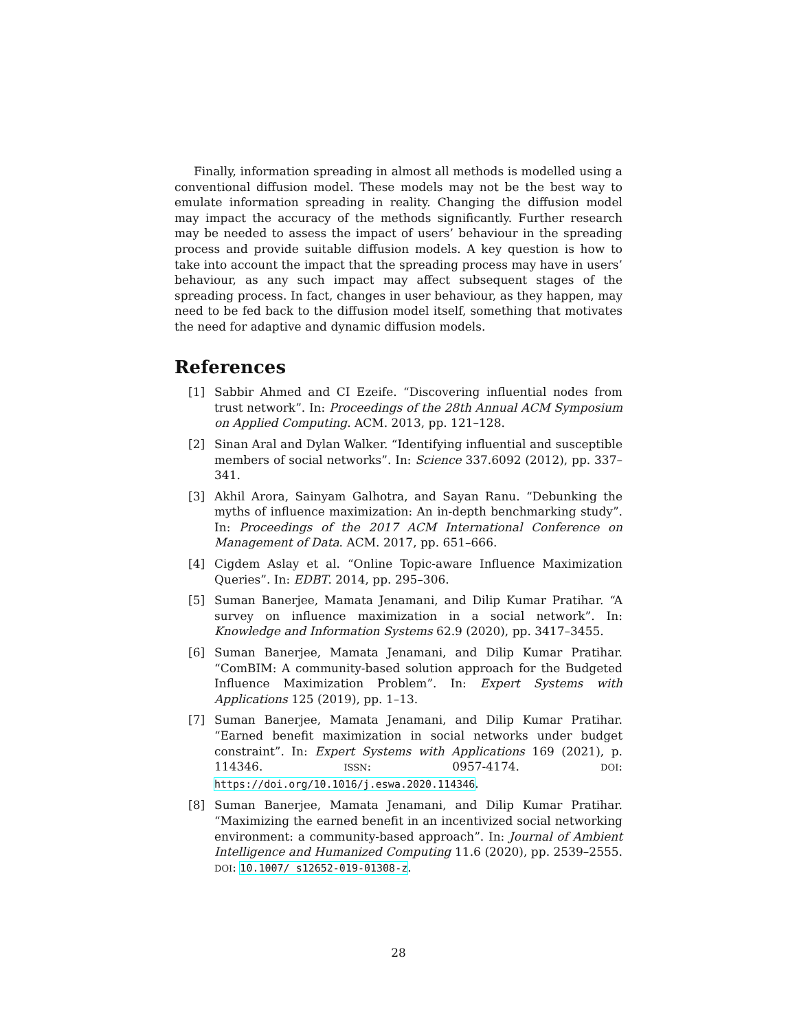Finally, information spreading in almost all methods is modelled using a conventional diffusion model. These models may not be the best way to emulate information spreading in reality. Changing the diffusion model may impact the accuracy of the methods significantly. Further research may be needed to assess the impact of users’ behaviour in the spreading process and provide suitable diffusion models. A key question is how to take into account the impact that the spreading process may have in users’ behaviour, as any such impact may affect subsequent stages of the spreading process. In fact, changes in user behaviour, as they happen, may need to be fed back to the diffusion model itself, something that motivates the need for adaptive and dynamic diffusion models.
References
[1] Sabbir Ahmed and CI Ezeife. “Discovering influential nodes from trust network”. In: Proceedings of the 28th Annual ACM Symposium on Applied Computing. ACM. 2013, pp. 121–128.
[2] Sinan Aral and Dylan Walker. “Identifying influential and susceptible members of social networks”. In: Science 337.6092 (2012), pp. 337–341.
[3] Akhil Arora, Sainyam Galhotra, and Sayan Ranu. “Debunking the myths of influence maximization: An in-depth benchmarking study”. In: Proceedings of the 2017 ACM International Conference on Management of Data. ACM. 2017, pp. 651–666.
[4] Cigdem Aslay et al. “Online Topic-aware Influence Maximization Queries”. In: EDBT. 2014, pp. 295–306.
[5] Suman Banerjee, Mamata Jenamani, and Dilip Kumar Pratihar. “A survey on influence maximization in a social network”. In: Knowledge and Information Systems 62.9 (2020), pp. 3417–3455.
[6] Suman Banerjee, Mamata Jenamani, and Dilip Kumar Pratihar. “ComBIM: A community-based solution approach for the Budgeted Influence Maximization Problem”. In: Expert Systems with Applications 125 (2019), pp. 1–13.
[7] Suman Banerjee, Mamata Jenamani, and Dilip Kumar Pratihar. “Earned benefit maximization in social networks under budget constraint”. In: Expert Systems with Applications 169 (2021), p. 114346. ISSN: 0957-4174. DOI: https://doi.org/10.1016/j.eswa.2020.114346.
[8] Suman Banerjee, Mamata Jenamani, and Dilip Kumar Pratihar. “Maximizing the earned benefit in an incentivized social networking environment: a community-based approach”. In: Journal of Ambient Intelligence and Humanized Computing 11.6 (2020), pp. 2539–2555. DOI: 10.1007/ s12652-019-01308-z.
28